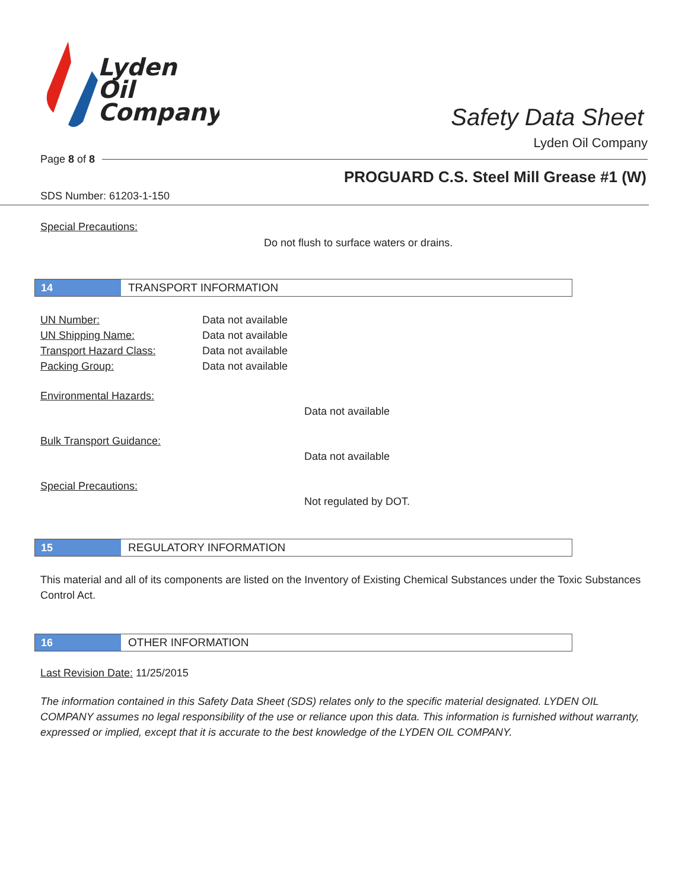Lyden
Oil
Company
Safety Data Sheet
Lyden Oil Company
Page 8 of 8
PROGUARD C.S. Steel Mill Grease #1 (W)
SDS Number: 61203-1-150
Special Precautions:
Do not flush to surface waters or drains.
14
TRANSPORT INFORMATION
UN Number: Data not available
UN Shipping Name: Data not available
Transport Hazard Class: Data not available
Packing Group: Data not available
Environmental Hazards:
Data not available
Bulk Transport Guidance:
Data not available
Special Precautions:
Not regulated by DOT.
15
REGULATORY INFORMATION
This material and all of its components are listed on the Inventory of Existing Chemical Substances under the Toxic Substances Control Act.
16
OTHER INFORMATION
Last Revision Date: 11/25/2015
The information contained in this Safety Data Sheet (SDS) relates only to the specific material designated. LYDEN OIL COMPANY assumes no legal responsibility of the use or reliance upon this data. This information is furnished without warranty, expressed or implied, except that it is accurate to the best knowledge of the LYDEN OIL COMPANY.